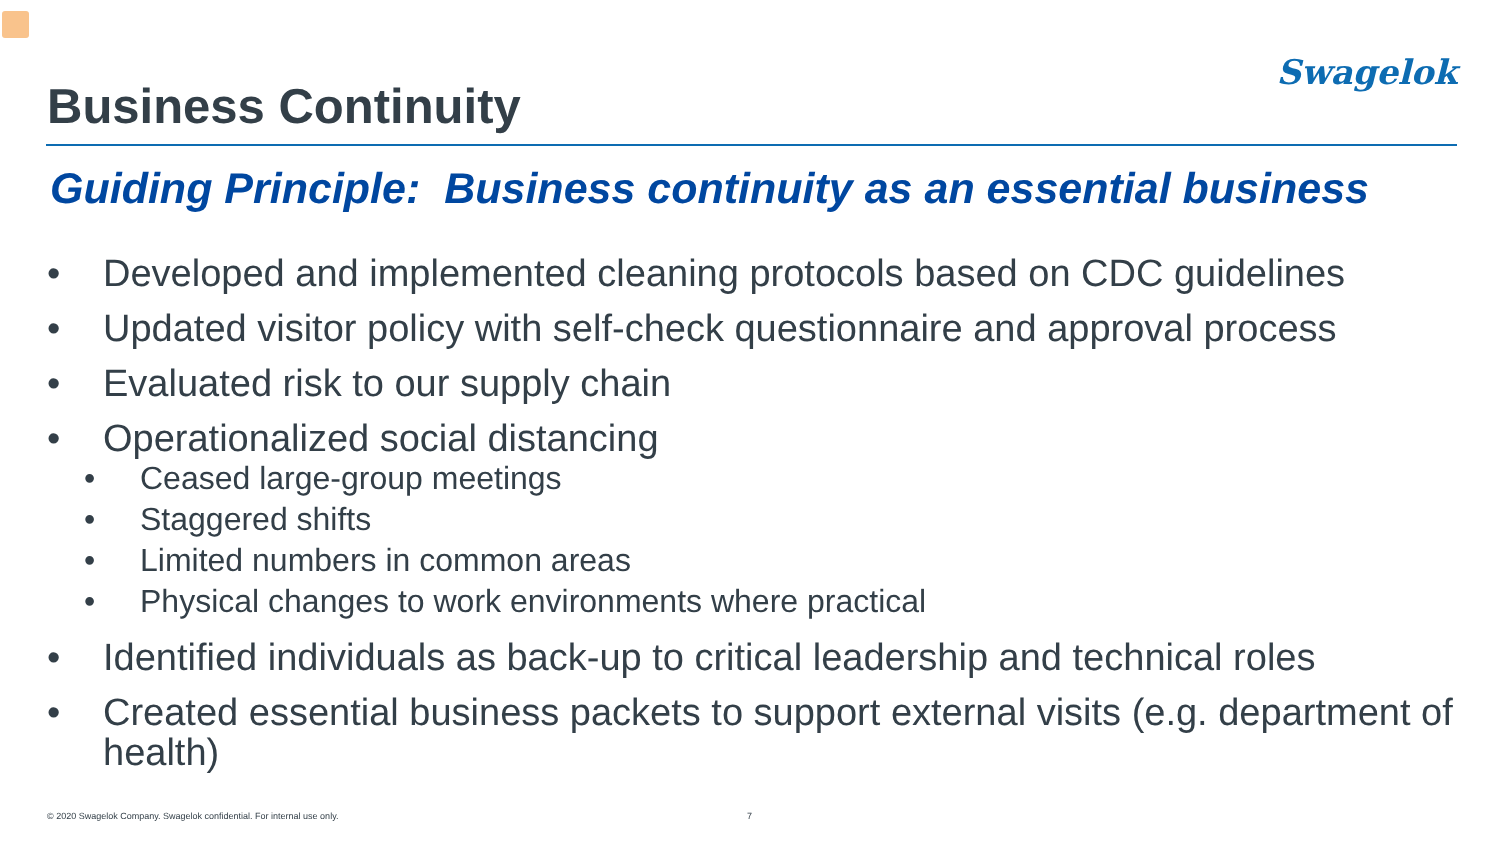Swagelok
Business Continuity
Guiding Principle: Business continuity as an essential business
• Developed and implemented cleaning protocols based on CDC guidelines
• Updated visitor policy with self-check questionnaire and approval process
• Evaluated risk to our supply chain
• Operationalized social distancing
• Ceased large-group meetings
• Staggered shifts
• Limited numbers in common areas
• Physical changes to work environments where practical
• Identified individuals as back-up to critical leadership and technical roles
• Created essential business packets to support external visits (e.g. department of health)
© 2020 Swagelok Company. Swagelok confidential. For internal use only. 7